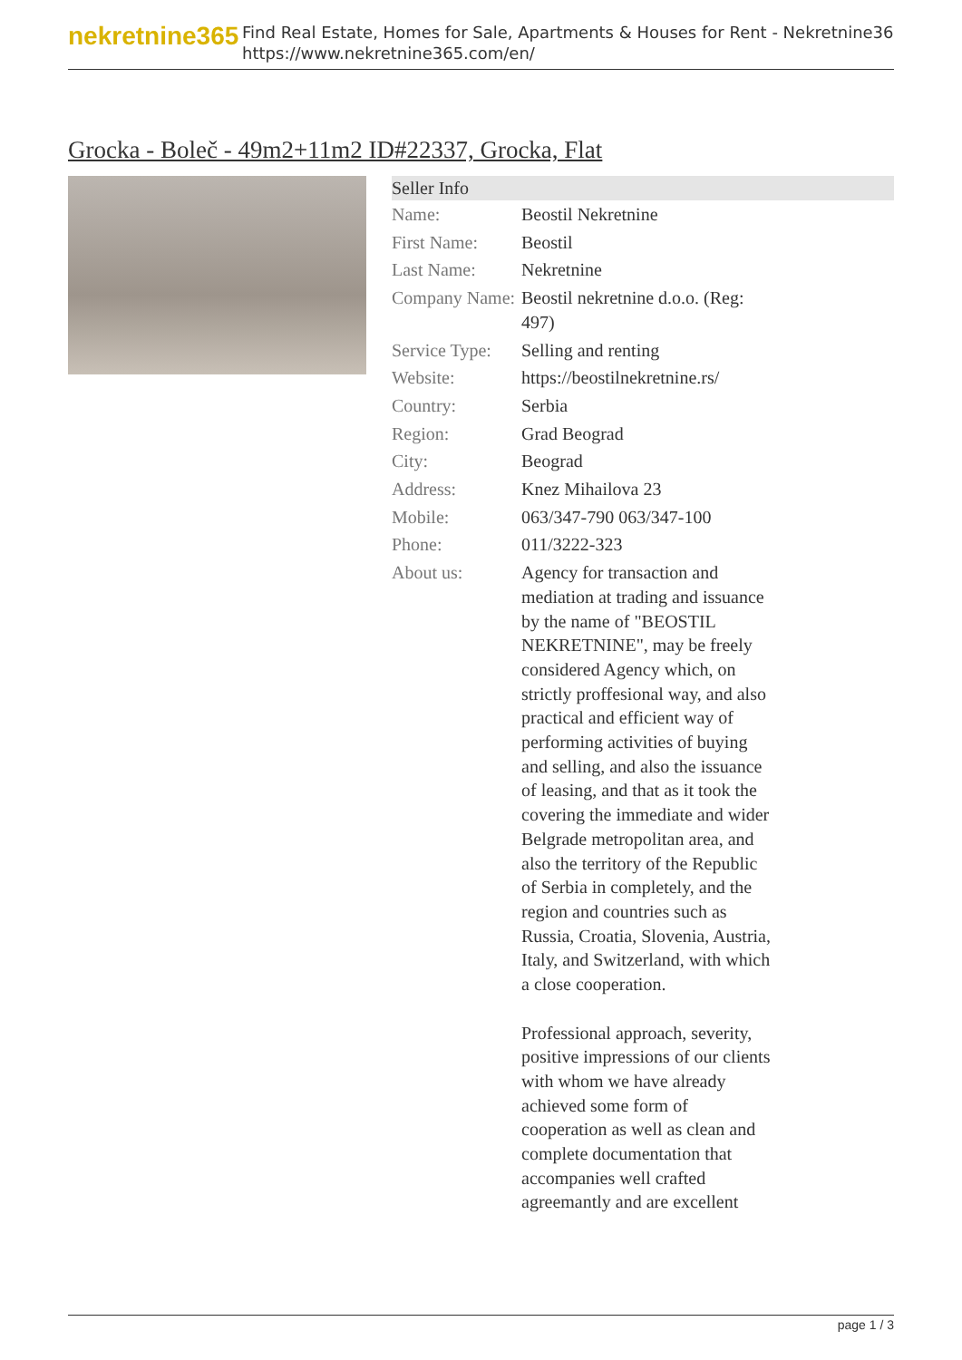nekretnine365
Find Real Estate, Homes for Sale, Apartments & Houses for Rent - Nekretnine365
https://www.nekretnine365.com/en/
Grocka - Boleč - 49m2+11m2 ID#22337, Grocka, Flat
| Seller Info | | |
| --- | --- | --- |
| Name: | Beostil Nekretnine | |
| First Name: | Beostil | |
| Last Name: | Nekretnine | |
| Company Name: | Beostil nekretnine d.o.o. (Reg: 497) | |
| Service Type: | Selling and renting | |
| Website: | https://beostilnekretnine.rs/ | |
| Country: | Serbia | |
| Region: | Grad Beograd | |
| City: | Beograd | |
| Address: | Knez Mihailova 23 | |
| Mobile: | 063/347-790 063/347-100 | |
| Phone: | 011/3222-323 | |
| About us: | Agency for transaction and mediation at trading and issuance by the name of "BEOSTIL NEKRETNINE", may be freely considered Agency which, on strictly proffesional way, and also practical and efficient way of performing activities of buying and selling, and also the issuance of leasing, and that as it took the covering the immediate and wider Belgrade metropolitan area, and also the territory of the Republic of Serbia in completely, and the region and countries such as Russia, Croatia, Slovenia, Austria, Italy, and Switzerland, with which a close cooperation. Professional approach, severity, positive impressions of our clients with whom we have already achieved some form of cooperation as well as clean and complete documentation that accompanies well crafted agreemantly and are excellent | |
page 1 / 3